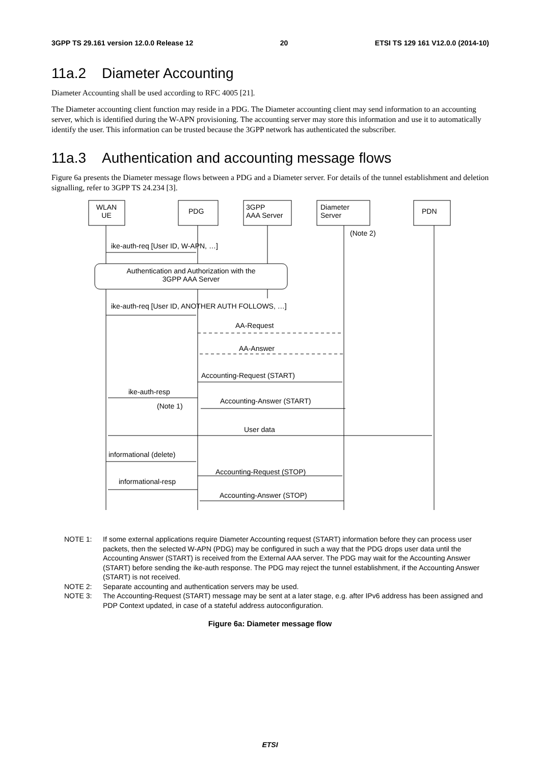3GPP TS 29.161 version 12.0.0 Release 12 20 ETSI TS 129 161 V12.0.0 (2014-10)
11a.2 Diameter Accounting
Diameter Accounting shall be used according to RFC 4005 [21].
The Diameter accounting client function may reside in a PDG. The Diameter accounting client may send information to an accounting server, which is identified during the W-APN provisioning. The accounting server may store this information and use it to automatically identify the user. This information can be trusted because the 3GPP network has authenticated the subscriber.
11a.3 Authentication and accounting message flows
Figure 6a presents the Diameter message flows between a PDG and a Diameter server. For details of the tunnel establishment and deletion signalling, refer to 3GPP TS 24.234 [3].
WLAN
UE
PDG
3GPP
AAA Server
Diameter
Server
PDN
(Note 2)
ike-auth-req [User ID, W-APN, …]
Authentication and Authorization with the
3GPP AAA Server
ike-auth-req [User ID, ANOTHER AUTH FOLLOWS, …]
AA-Request
AA-Answer
Accounting-Request (START)
ike-auth-resp
Accounting-Answer (START)
(Note 1)
User data
informational (delete)
Accounting-Request (STOP)
informational-resp
Accounting-Answer (STOP)
NOTE 1: If some external applications require Diameter Accounting request (START) information before they can process user packets, then the selected W-APN (PDG) may be configured in such a way that the PDG drops user data until the Accounting Answer (START) is received from the External AAA server. The PDG may wait for the Accounting Answer (START) before sending the ike-auth response. The PDG may reject the tunnel establishment, if the Accounting Answer (START) is not received.
NOTE 2: Separate accounting and authentication servers may be used.
NOTE 3: The Accounting-Request (START) message may be sent at a later stage, e.g. after IPv6 address has been assigned and PDP Context updated, in case of a stateful address autoconfiguration.
Figure 6a: Diameter message flow
ETSI